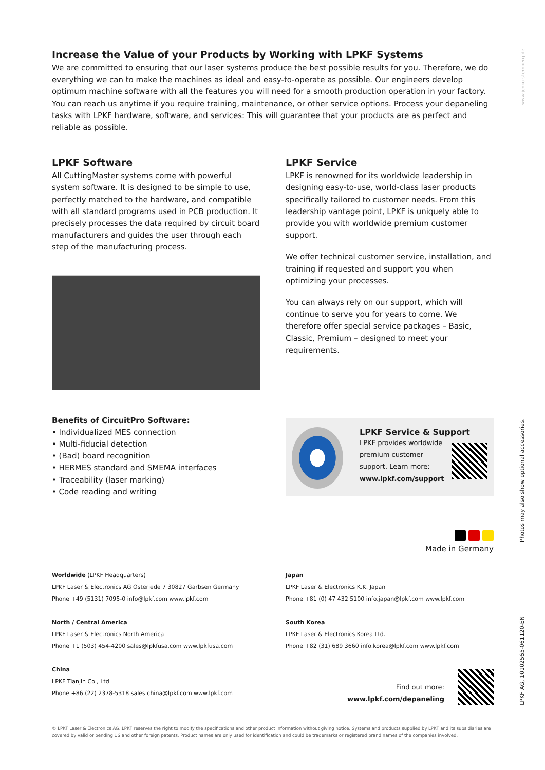Increase the Value of your Products by Working with LPKF Systems
We are committed to ensuring that our laser systems produce the best possible results for you. Therefore, we do everything we can to make the machines as ideal and easy-to-operate as possible. Our engineers develop optimum machine software with all the features you will need for a smooth production operation in your factory. You can reach us anytime if you require training, maintenance, or other service options. Process your depaneling tasks with LPKF hardware, software, and services: This will guarantee that your products are as perfect and reliable as possible.
LPKF Software
All CuttingMaster systems come with powerful system software. It is designed to be simple to use, perfectly matched to the hardware, and compatible with all standard programs used in PCB production. It precisely processes the data required by circuit board manufacturers and guides the user through each step of the manufacturing process.
Benefits of CircuitPro Software:
• Individualized MES connection
• Multi-fiducial detection
• (Bad) board recognition
• HERMES standard and SMEMA interfaces
• Traceability (laser marking)
• Code reading and writing
LPKF Service
LPKF is renowned for its worldwide leadership in designing easy-to-use, world-class laser products specifically tailored to customer needs. From this leadership vantage point, LPKF is uniquely able to provide you with worldwide premium customer support.
We offer technical customer service, installation, and training if requested and support you when optimizing your processes.
You can always rely on our support, which will continue to serve you for years to come. We therefore offer special service packages – Basic, Classic, Premium – designed to meet your requirements.
LPKF Service & Support
LPKF provides worldwide
premium customer
support. Learn more:
www.lpkf.com/support
Made in Germany
Worldwide (LPKF Headquarters)
LPKF Laser & Electronics AG Osteriede 7 30827 Garbsen Germany
Phone +49 (5131) 7095-0 info@lpkf.com www.lpkf.com
North / Central America
LPKF Laser & Electronics North America
Phone +1 (503) 454-4200 sales@lpkfusa.com www.lpkfusa.com
China
LPKF Tianjin Co., Ltd.
Phone +86 (22) 2378-5318 sales.china@lpkf.com www.lpkf.com
Japan
LPKF Laser & Electronics K.K. Japan
Phone +81 (0) 47 432 5100 info.japan@lpkf.com www.lpkf.com
South Korea
LPKF Laser & Electronics Korea Ltd.
Phone +82 (31) 689 3660 info.korea@lpkf.com www.lpkf.com
Find out more:
www.lpkf.com/depaneling
© LPKF Laser & Electronics AG, LPKF reserves the right to modify the specifications and other product information without giving notice. Systems and products supplied by LPKF and its subsidiaries are covered by valid or pending US and other foreign patents. Product names are only used for identification and could be trademarks or registered brand names of the companies involved.
www.jenko-sternberg.de
Photos may also show optional accessories.
LPKF AG, 10102565-061120-EN